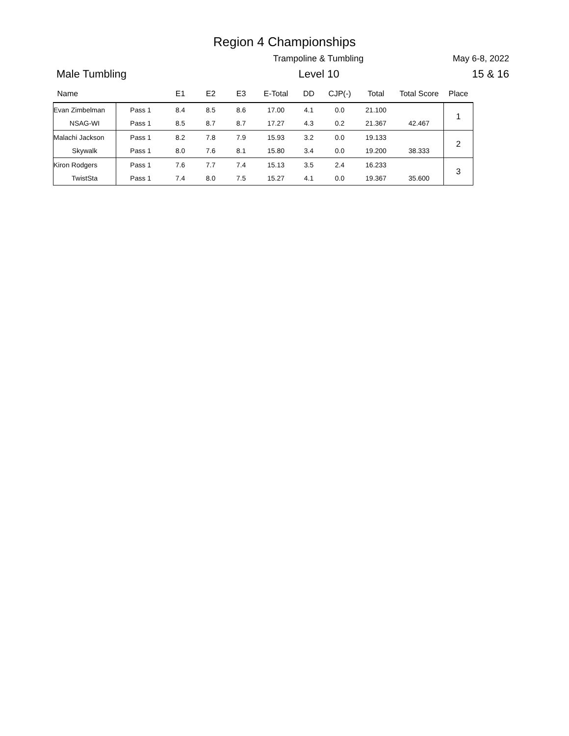Region 4 Championships
Trampoline & Tumbling May 6-8, 2022
Male Tumbling Level 10 15 & 16
| Name | | E1 | E2 | E3 | E-Total | DD | CJP(-) | Total | Total Score | Place |
| --- | --- | --- | --- | --- | --- | --- | --- | --- | --- | --- |
| Evan Zimbelman | Pass 1 | 8.4 | 8.5 | 8.6 | 17.00 | 4.1 | 0.0 | 21.100 | | 1 |
| NSAG-WI | Pass 1 | 8.5 | 8.7 | 8.7 | 17.27 | 4.3 | 0.2 | 21.367 | 42.467 | |
| Malachi Jackson | Pass 1 | 8.2 | 7.8 | 7.9 | 15.93 | 3.2 | 0.0 | 19.133 | | 2 |
| Skywalk | Pass 1 | 8.0 | 7.6 | 8.1 | 15.80 | 3.4 | 0.0 | 19.200 | 38.333 | |
| Kiron Rodgers | Pass 1 | 7.6 | 7.7 | 7.4 | 15.13 | 3.5 | 2.4 | 16.233 | | 3 |
| TwistSta | Pass 1 | 7.4 | 8.0 | 7.5 | 15.27 | 4.1 | 0.0 | 19.367 | 35.600 | |